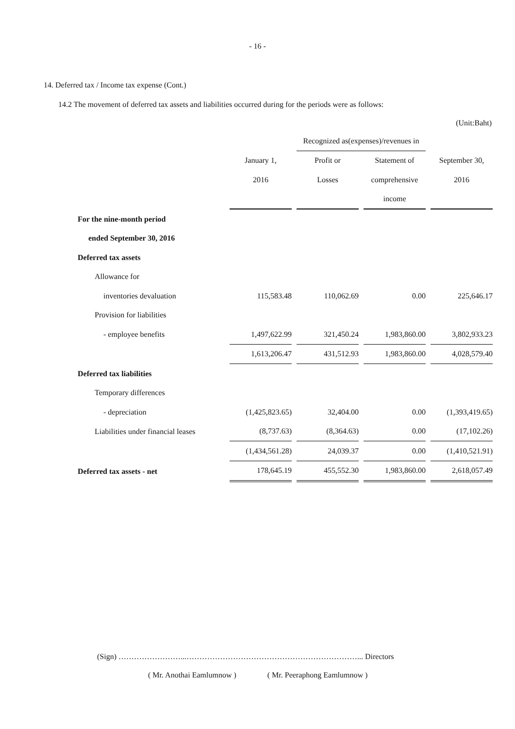- 16 -
14. Deferred tax / Income tax expense (Cont.)
14.2 The movement of deferred tax assets and liabilities occurred during for the periods were as follows:
(Unit:Baht)
| | | Recognized as(expenses)/revenues in | | |
| --- | --- | --- | --- | --- |
| | January 1, | Profit or | Statement of | September 30, |
| | 2016 | Losses | comprehensive | 2016 |
| | | | income | |
| For the nine-month period | | | | |
| ended September 30, 2016 | | | | |
| Deferred tax assets | | | | |
| Allowance for | | | | |
| inventories devaluation | 115,583.48 | 110,062.69 | 0.00 | 225,646.17 |
| Provision for liabilities | | | | |
| - employee benefits | 1,497,622.99 | 321,450.24 | 1,983,860.00 | 3,802,933.23 |
| | 1,613,206.47 | 431,512.93 | 1,983,860.00 | 4,028,579.40 |
| Deferred tax liabilities | | | | |
| Temporary differences | | | | |
| - depreciation | (1,425,823.65) | 32,404.00 | 0.00 | (1,393,419.65) |
| Liabilities under financial leases | (8,737.63) | (8,364.63) | 0.00 | (17,102.26) |
| | (1,434,561.28) | 24,039.37 | 0.00 | (1,410,521.91) |
| Deferred tax assets - net | 178,645.19 | 455,552.30 | 1,983,860.00 | 2,618,057.49 |
(Sign) ……………………...…………………………………………………………... Directors
( Mr. Anothai Eamlumnow ) ( Mr. Peeraphong Eamlumnow )